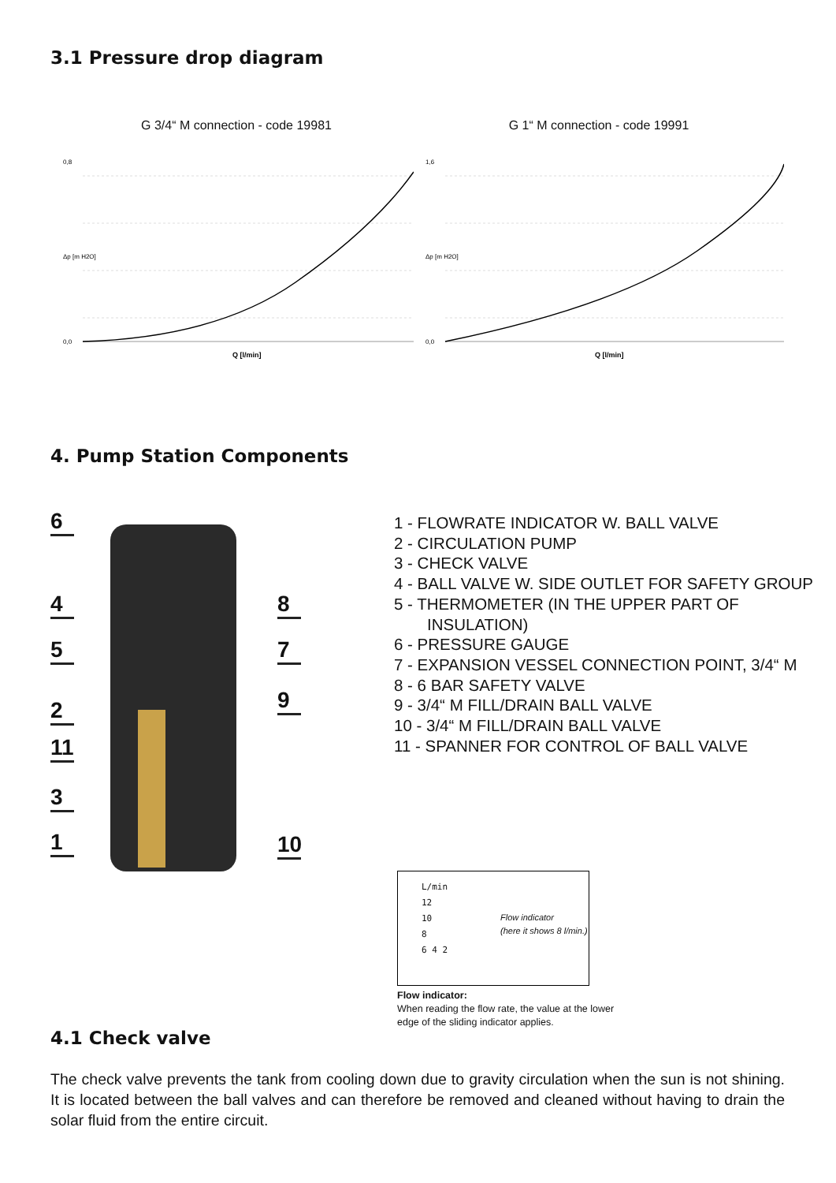3.1 Pressure drop diagram
G 3/4“ M connection - code 19981
0,8
0,0
Δp [m H2O]
Q [l/min]
G 1“ M connection - code 19991
1,6
0,0
Δp [m H2O]
Q [l/min]
4. Pump Station Components
6
4
5
2
11
3
1
8
7
9
10
1 - FLOWRATE INDICATOR W. BALL VALVE
2 - CIRCULATION PUMP
3 - CHECK VALVE
4 - BALL VALVE W. SIDE OUTLET FOR SAFETY GROUP
5 - THERMOMETER (IN THE UPPER PART OF INSULATION)
6 - PRESSURE GAUGE
7 - EXPANSION VESSEL CONNECTION POINT, 3/4“ M
8 - 6 BAR SAFETY VALVE
9 - 3/4“ M FILL/DRAIN BALL VALVE
10 - 3/4“ M FILL/DRAIN BALL VALVE
11 - SPANNER FOR CONTROL OF BALL VALVE
L/min
12
10
8
6 4 2
Flow indicator
(here it shows 8 l/min.)
Flow indicator:
When reading the flow rate, the value at the lower
edge of the sliding indicator applies.
4.1 Check valve
The check valve prevents the tank from cooling down due to gravity circulation when the sun is not shining. It is located between the ball valves and can therefore be removed and cleaned without having to drain the solar fluid from the entire circuit.